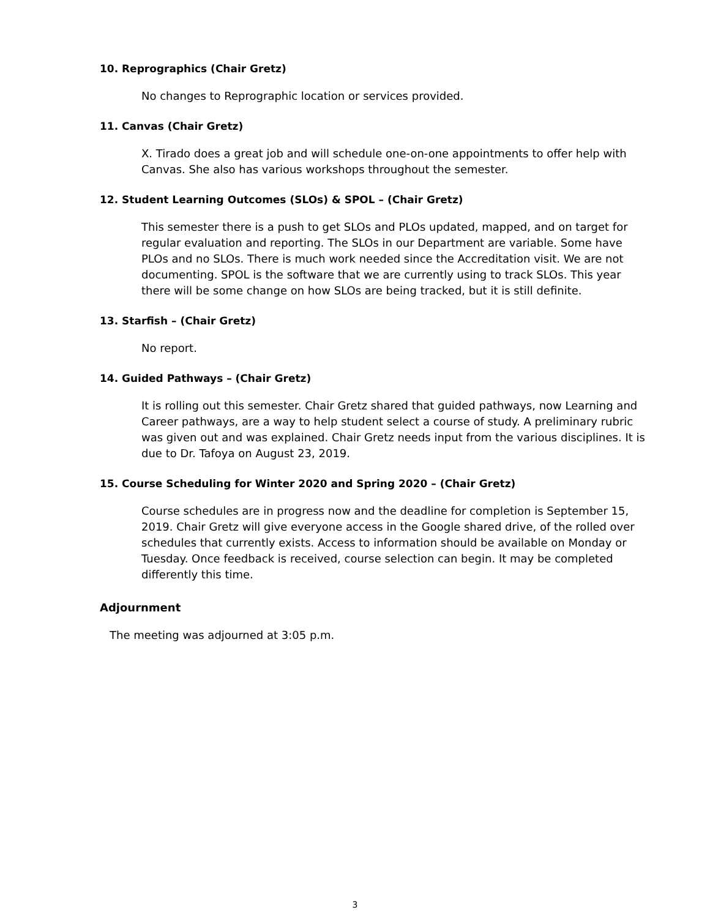10. Reprographics (Chair Gretz)
No changes to Reprographic location or services provided.
11. Canvas (Chair Gretz)
X. Tirado does a great job and will schedule one-on-one appointments to offer help with Canvas. She also has various workshops throughout the semester.
12. Student Learning Outcomes (SLOs) & SPOL – (Chair Gretz)
This semester there is a push to get SLOs and PLOs updated, mapped, and on target for regular evaluation and reporting. The SLOs in our Department are variable. Some have PLOs and no SLOs. There is much work needed since the Accreditation visit. We are not documenting. SPOL is the software that we are currently using to track SLOs. This year there will be some change on how SLOs are being tracked, but it is still definite.
13. Starfish – (Chair Gretz)
No report.
14. Guided Pathways – (Chair Gretz)
It is rolling out this semester. Chair Gretz shared that guided pathways, now Learning and Career pathways, are a way to help student select a course of study. A preliminary rubric was given out and was explained. Chair Gretz needs input from the various disciplines. It is due to Dr. Tafoya on August 23, 2019.
15. Course Scheduling for Winter 2020 and Spring 2020 – (Chair Gretz)
Course schedules are in progress now and the deadline for completion is September 15, 2019. Chair Gretz will give everyone access in the Google shared drive, of the rolled over schedules that currently exists. Access to information should be available on Monday or Tuesday. Once feedback is received, course selection can begin. It may be completed differently this time.
Adjournment
The meeting was adjourned at 3:05 p.m.
3